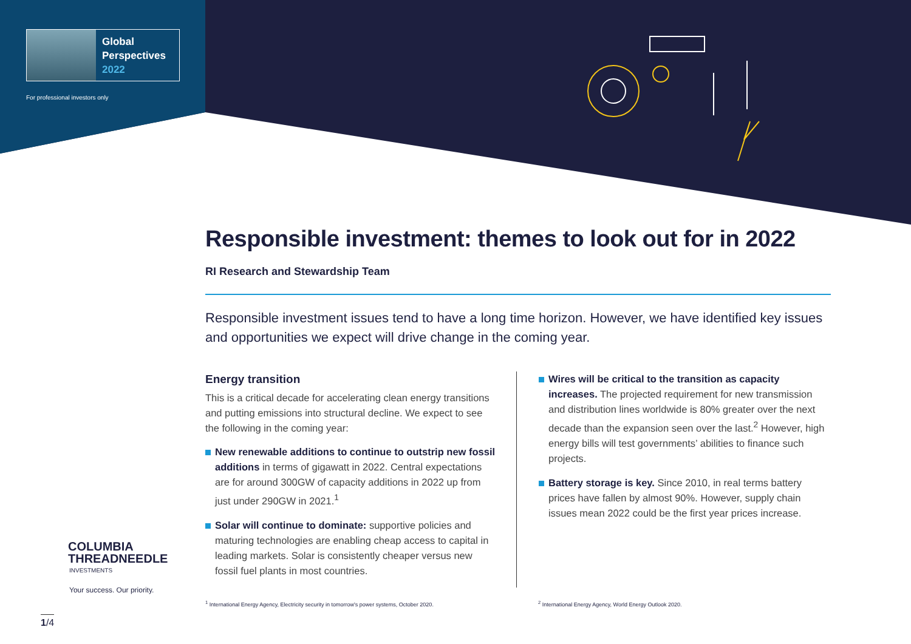Global
Perspectives
2022
For professional investors only
Responsible investment: themes to look out for in 2022
RI Research and Stewardship Team
Responsible investment issues tend to have a long time horizon. However, we have identified key issues and opportunities we expect will drive change in the coming year.
Energy transition
This is a critical decade for accelerating clean energy transitions and putting emissions into structural decline. We expect to see the following in the coming year:
New renewable additions to continue to outstrip new fossil additions in terms of gigawatt in 2022. Central expectations are for around 300GW of capacity additions in 2022 up from just under 290GW in 2021.<sup>1</sup>
Solar will continue to dominate: supportive policies and maturing technologies are enabling cheap access to capital in leading markets. Solar is consistently cheaper versus new fossil fuel plants in most countries.
Wires will be critical to the transition as capacity increases. The projected requirement for new transmission and distribution lines worldwide is 80% greater over the next decade than the expansion seen over the last.<sup>2</sup> However, high energy bills will test governments’ abilities to finance such projects.
Battery storage is key. Since 2010, in real terms battery prices have fallen by almost 90%. However, supply chain issues mean 2022 could be the first year prices increase.
COLUMBIA
THREADNEEDLE
INVESTMENTS
Your success. Our priority.
<sup>1</sup> International Energy Agency, Electricity security in tomorrow's power systems, October 2020.
<sup>2</sup> International Energy Agency, World Energy Outlook 2020.
1/4